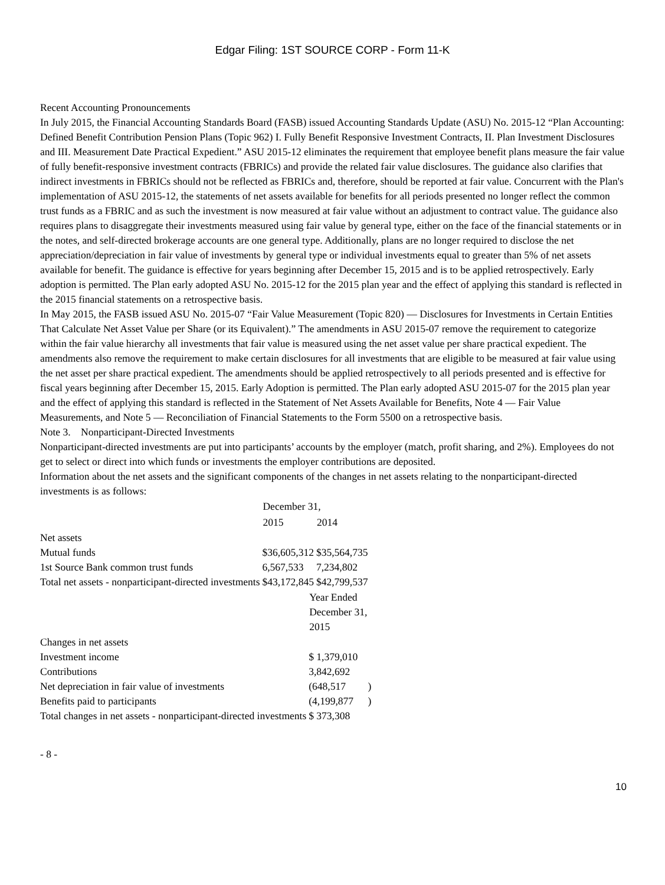Edgar Filing: 1ST SOURCE CORP - Form 11-K
Recent Accounting Pronouncements
In July 2015, the Financial Accounting Standards Board (FASB) issued Accounting Standards Update (ASU) No. 2015-12 “Plan Accounting: Defined Benefit Contribution Pension Plans (Topic 962) I. Fully Benefit Responsive Investment Contracts, II. Plan Investment Disclosures and III. Measurement Date Practical Expedient.” ASU 2015-12 eliminates the requirement that employee benefit plans measure the fair value of fully benefit-responsive investment contracts (FBRICs) and provide the related fair value disclosures. The guidance also clarifies that indirect investments in FBRICs should not be reflected as FBRICs and, therefore, should be reported at fair value. Concurrent with the Plan's implementation of ASU 2015-12, the statements of net assets available for benefits for all periods presented no longer reflect the common trust funds as a FBRIC and as such the investment is now measured at fair value without an adjustment to contract value. The guidance also requires plans to disaggregate their investments measured using fair value by general type, either on the face of the financial statements or in the notes, and self-directed brokerage accounts are one general type. Additionally, plans are no longer required to disclose the net appreciation/depreciation in fair value of investments by general type or individual investments equal to greater than 5% of net assets available for benefit. The guidance is effective for years beginning after December 15, 2015 and is to be applied retrospectively. Early adoption is permitted. The Plan early adopted ASU No. 2015-12 for the 2015 plan year and the effect of applying this standard is reflected in the 2015 financial statements on a retrospective basis.
In May 2015, the FASB issued ASU No. 2015-07 “Fair Value Measurement (Topic 820) — Disclosures for Investments in Certain Entities That Calculate Net Asset Value per Share (or its Equivalent).” The amendments in ASU 2015-07 remove the requirement to categorize within the fair value hierarchy all investments that fair value is measured using the net asset value per share practical expedient. The amendments also remove the requirement to make certain disclosures for all investments that are eligible to be measured at fair value using the net asset per share practical expedient. The amendments should be applied retrospectively to all periods presented and is effective for fiscal years beginning after December 15, 2015. Early Adoption is permitted. The Plan early adopted ASU 2015-07 for the 2015 plan year and the effect of applying this standard is reflected in the Statement of Net Assets Available for Benefits, Note 4 — Fair Value Measurements, and Note 5 — Reconciliation of Financial Statements to the Form 5500 on a retrospective basis.
Note 3. Nonparticipant-Directed Investments
Nonparticipant-directed investments are put into participants’ accounts by the employer (match, profit sharing, and 2%). Employees do not get to select or direct into which funds or investments the employer contributions are deposited.
Information about the net assets and the significant components of the changes in net assets relating to the nonparticipant-directed investments is as follows:
| | December 31, | |
| | 2015 | 2014 |
| Net assets | | |
| Mutual funds | $36,605,312 | $35,564,735 |
| 1st Source Bank common trust funds | 6,567,533 | 7,234,802 |
| Total net assets - nonparticipant-directed investments | $43,172,845 | $42,799,537 |
| | Year Ended December 31, 2015 | |
| Changes in net assets | | |
| Investment income | $ 1,379,010 | |
| Contributions | 3,842,692 | |
| Net depreciation in fair value of investments | (648,517 | ) |
| Benefits paid to participants | (4,199,877 | ) |
| Total changes in net assets - nonparticipant-directed investments | $ 373,308 | |
- 8 -
10